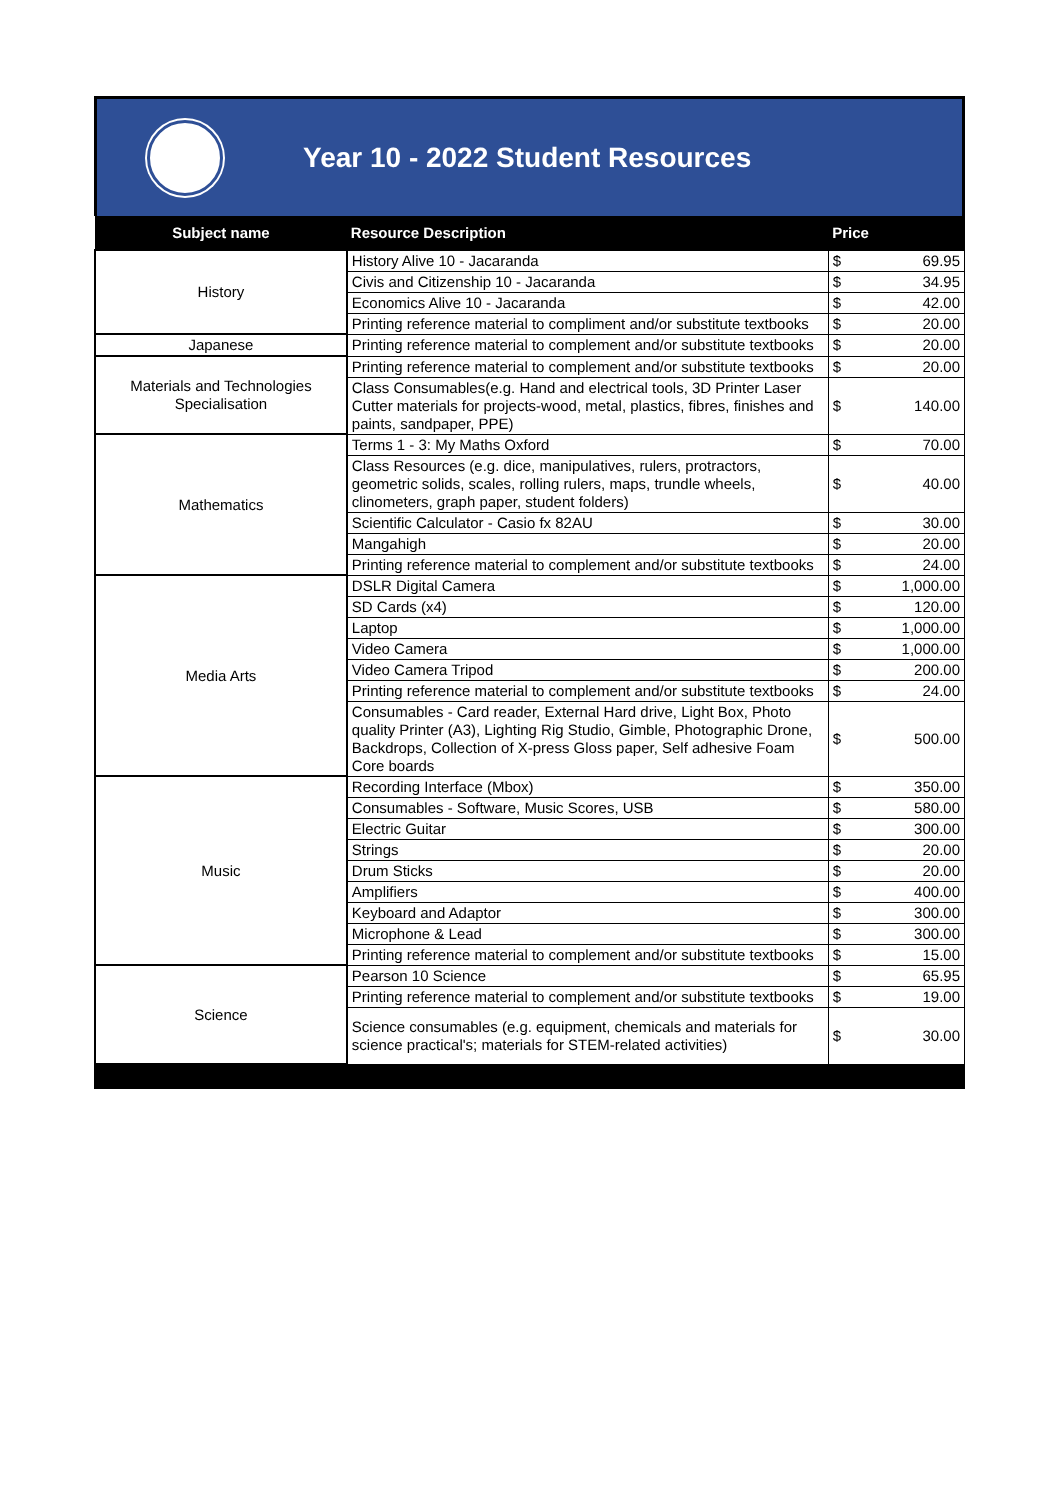Year 10 - 2022 Student Resources
| Subject name | Resource Description | Price | |
| --- | --- | --- | --- |
| History | History Alive 10 - Jacaranda | $ | 69.95 |
| | Civis and Citizenship 10 - Jacaranda | $ | 34.95 |
| | Economics Alive 10 - Jacaranda | $ | 42.00 |
| | Printing reference material to compliment and/or substitute textbooks | $ | 20.00 |
| Japanese | Printing reference material to complement and/or substitute textbooks | $ | 20.00 |
| Materials and Technologies Specialisation | Printing reference material to complement and/or substitute textbooks | $ | 20.00 |
| | Class Consumables(e.g. Hand and electrical tools, 3D Printer Laser Cutter materials for projects-wood, metal, plastics, fibres, finishes and paints, sandpaper, PPE) | $ | 140.00 |
| Mathematics | Terms 1 - 3: My Maths Oxford | $ | 70.00 |
| | Class Resources (e.g. dice, manipulatives, rulers, protractors, geometric solids, scales, rolling rulers, maps, trundle wheels, clinometers, graph paper, student folders) | $ | 40.00 |
| | Scientific Calculator - Casio fx 82AU | $ | 30.00 |
| | Mangahigh | $ | 20.00 |
| | Printing reference material to complement and/or substitute textbooks | $ | 24.00 |
| Media Arts | DSLR Digital Camera | $ | 1,000.00 |
| | SD Cards (x4) | $ | 120.00 |
| | Laptop | $ | 1,000.00 |
| | Video Camera | $ | 1,000.00 |
| | Video Camera Tripod | $ | 200.00 |
| | Printing reference material to complement and/or substitute textbooks | $ | 24.00 |
| | Consumables - Card reader, External Hard drive, Light Box, Photo quality Printer (A3), Lighting Rig Studio, Gimble, Photographic Drone, Backdrops, Collection of X-press Gloss paper, Self adhesive Foam Core boards | $ | 500.00 |
| Music | Recording Interface (Mbox) | $ | 350.00 |
| | Consumables - Software, Music Scores, USB | $ | 580.00 |
| | Electric Guitar | $ | 300.00 |
| | Strings | $ | 20.00 |
| | Drum Sticks | $ | 20.00 |
| | Amplifiers | $ | 400.00 |
| | Keyboard and Adaptor | $ | 300.00 |
| | Microphone & Lead | $ | 300.00 |
| | Printing reference material to complement and/or substitute textbooks | $ | 15.00 |
| Science | Pearson 10 Science | $ | 65.95 |
| | Printing reference material to complement and/or substitute textbooks | $ | 19.00 |
| | Science consumables (e.g. equipment, chemicals and materials for science practical's; materials for STEM-related activities) | $ | 30.00 |